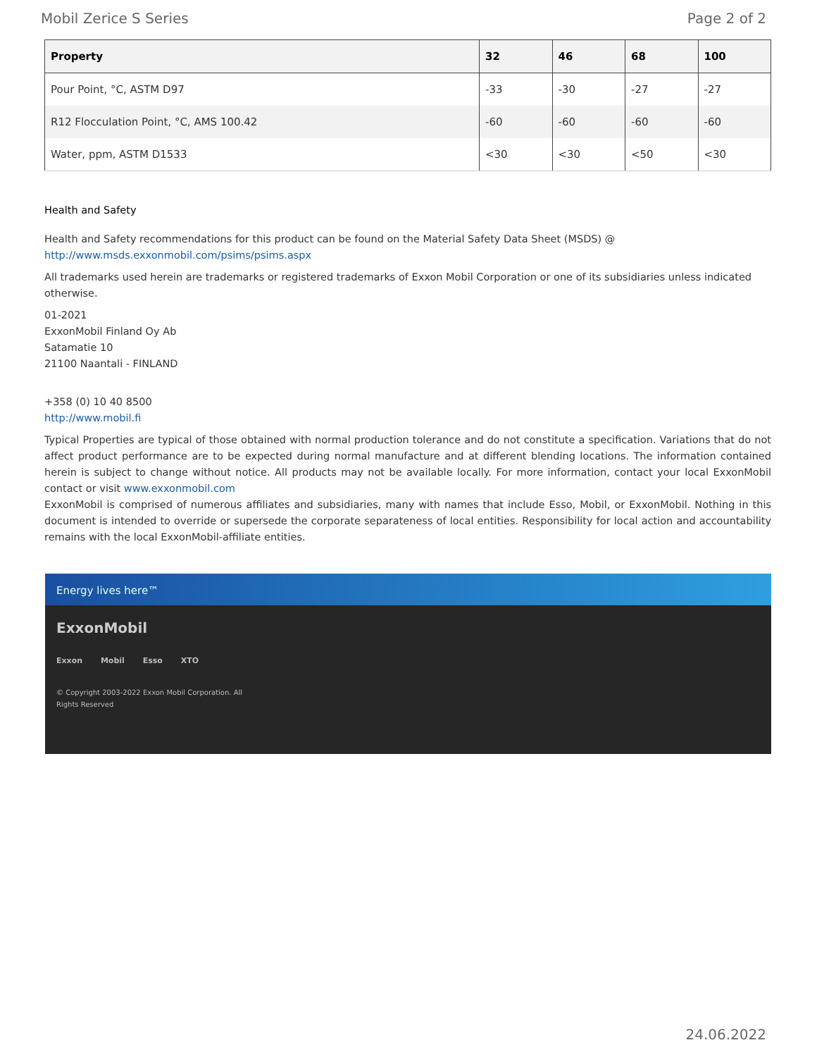Mobil Zerice S Series Page 2 of 2
| Property | 32 | 46 | 68 | 100 |
| --- | --- | --- | --- | --- |
| Pour Point, °C, ASTM D97 | -33 | -30 | -27 | -27 |
| R12 Flocculation Point, °C, AMS 100.42 | -60 | -60 | -60 | -60 |
| Water, ppm, ASTM D1533 | <30 | <30 | <50 | <30 |
Health and Safety
Health and Safety recommendations for this product can be found on the Material Safety Data Sheet (MSDS) @ http://www.msds.exxonmobil.com/psims/psims.aspx
All trademarks used herein are trademarks or registered trademarks of Exxon Mobil Corporation or one of its subsidiaries unless indicated otherwise.
01-2021
ExxonMobil Finland Oy Ab
Satamatie 10
21100 Naantali - FINLAND
+358 (0) 10 40 8500
http://www.mobil.fi
Typical Properties are typical of those obtained with normal production tolerance and do not constitute a specification. Variations that do not affect product performance are to be expected during normal manufacture and at different blending locations. The information contained herein is subject to change without notice. All products may not be available locally. For more information, contact your local ExxonMobil contact or visit www.exxonmobil.com
ExxonMobil is comprised of numerous affiliates and subsidiaries, many with names that include Esso, Mobil, or ExxonMobil. Nothing in this document is intended to override or supersede the corporate separateness of local entities. Responsibility for local action and accountability remains with the local ExxonMobil-affiliate entities.
Energy lives here™
ExxonMobil
Exxon Mobil Esso XTO
© Copyright 2003-2022 Exxon Mobil Corporation. All
Rights Reserved
24.06.2022